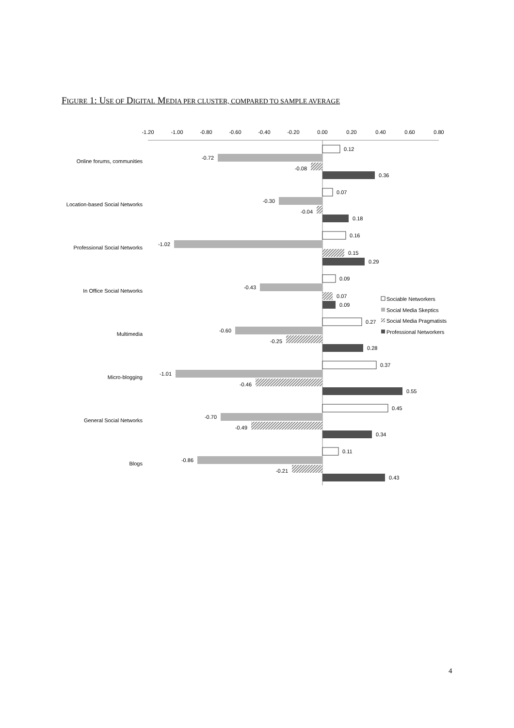FIGURE 1: USE OF DIGITAL MEDIA PER CLUSTER, COMPARED TO SAMPLE AVERAGE
-1.20
-1.00
-0.80
-0.60
-0.40
-0.20
0.00
0.20
0.40
0.60
0.80
Online forums, communities
0.12
-0.72
-0.08
0.36
Location-based Social Networks
0.07
-0.30
-0.04
0.18
Professional Social Networks
0.16
-1.02
0.15
0.29
In Office Social Networks
0.09
-0.43
0.07
0.09
Multimedia
0.27
-0.60
-0.25
0.28
Micro-blogging
0.37
-1.01
-0.46
0.55
General Social Networks
0.45
-0.70
-0.49
0.34
Blogs
0.11
-0.86
-0.21
0.43
Sociable Networkers
Social Media Skeptics
Social Media Pragmatists
Professional Networkers
4